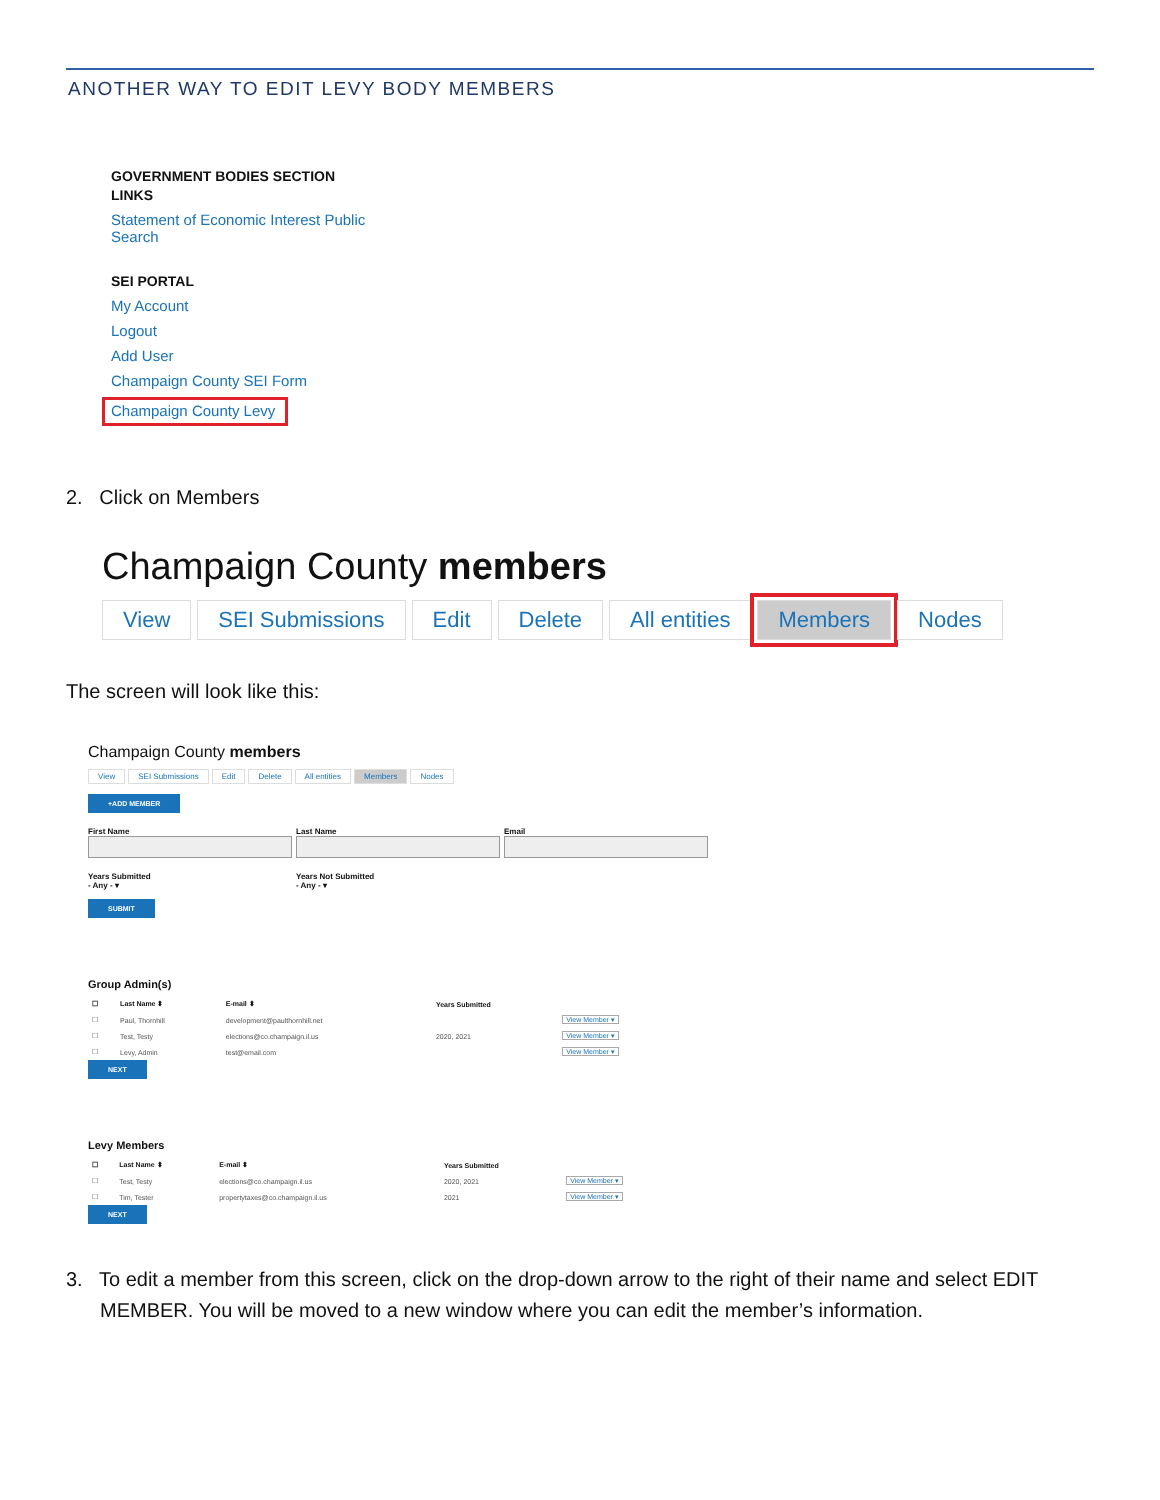ANOTHER WAY TO EDIT LEVY BODY MEMBERS
GOVERNMENT BODIES SECTION
LINKS
Statement of Economic Interest Public
Search
SEI PORTAL
My Account
Logout
Add User
Champaign County SEI Form
Champaign County Levy
2. Click on Members
Champaign County members
View SEI Submissions Edit Delete All entities Members Nodes
The screen will look like this:
Champaign County members
View SEI Submissions Edit Delete All entities Members Nodes
+ADD MEMBER
First Name Last Name Email
Years Submitted
- Any - ▾
Years Not Submitted
- Any - ▾
SUBMIT
Group Admin(s)
| ☐ | Last Name ⬍ | E-mail ⬍ | Years Submitted | |
| --- | --- | --- | --- | --- |
| ☐ | Paul, Thornhill | development@paulthornhill.net | | View Member ▾ |
| ☐ | Test, Testy | elections@co.champaign.il.us | 2020, 2021 | View Member ▾ |
| ☐ | Levy, Admin | test@email.com | | View Member ▾ |
NEXT
Levy Members
| ☐ | Last Name ⬍ | E-mail ⬍ | Years Submitted | |
| --- | --- | --- | --- | --- |
| ☐ | Test, Testy | elections@co.champaign.il.us | 2020, 2021 | View Member ▾ |
| ☐ | Tim, Tester | propertytaxes@co.champaign.il.us | 2021 | View Member ▾ |
NEXT
3. To edit a member from this screen, click on the drop-down arrow to the right of their name and select EDIT MEMBER. You will be moved to a new window where you can edit the member’s information.